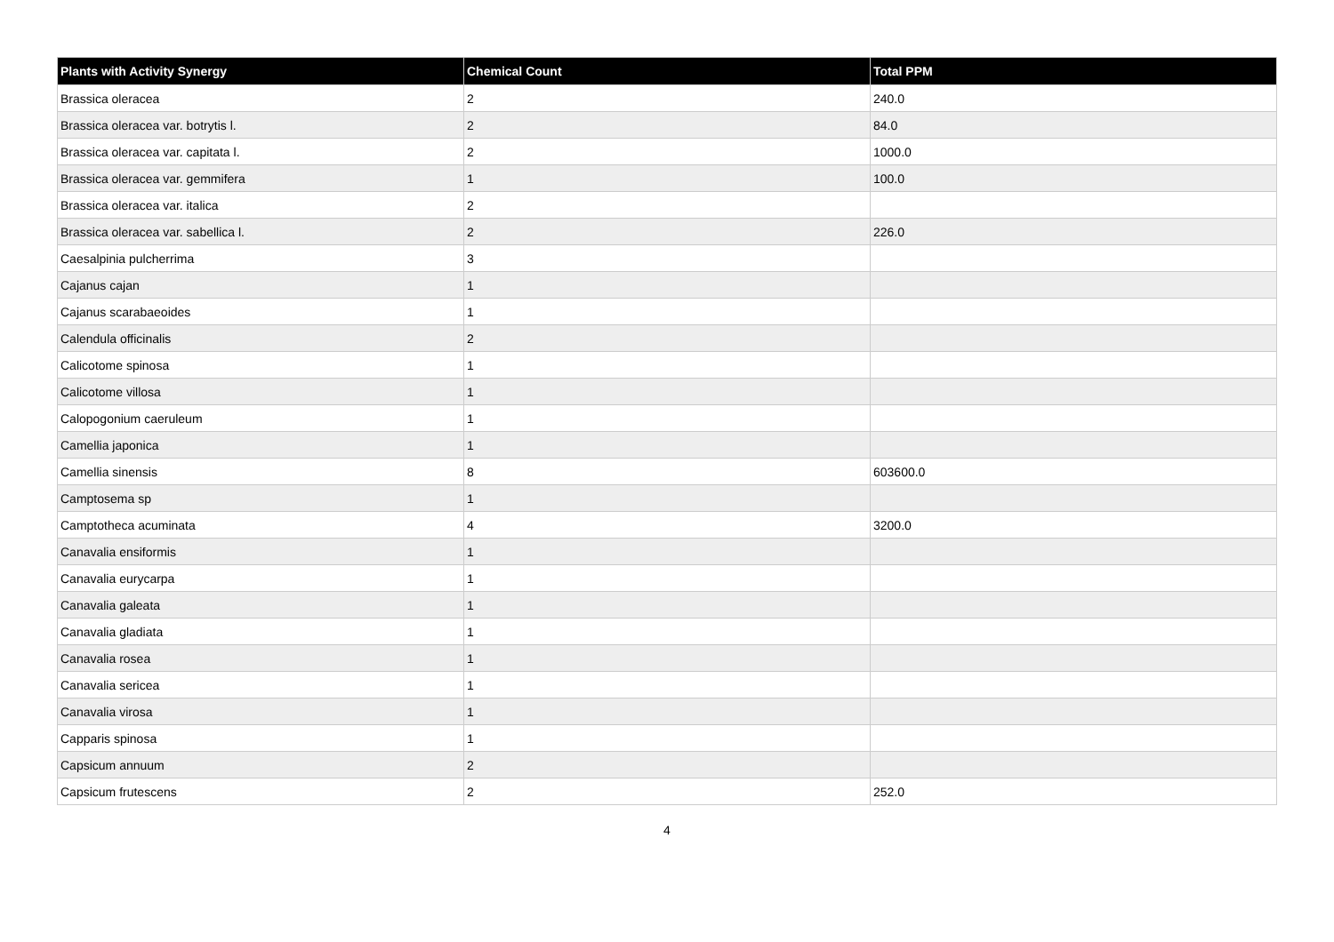| Plants with Activity Synergy | Chemical Count | Total PPM |
| --- | --- | --- |
| Brassica oleracea | 2 | 240.0 |
| Brassica oleracea var. botrytis l. | 2 | 84.0 |
| Brassica oleracea var. capitata l. | 2 | 1000.0 |
| Brassica oleracea var. gemmifera | 1 | 100.0 |
| Brassica oleracea var. italica | 2 | |
| Brassica oleracea var. sabellica l. | 2 | 226.0 |
| Caesalpinia pulcherrima | 3 | |
| Cajanus cajan | 1 | |
| Cajanus scarabaeoides | 1 | |
| Calendula officinalis | 2 | |
| Calicotome spinosa | 1 | |
| Calicotome villosa | 1 | |
| Calopogonium caeruleum | 1 | |
| Camellia japonica | 1 | |
| Camellia sinensis | 8 | 603600.0 |
| Camptosema sp | 1 | |
| Camptotheca acuminata | 4 | 3200.0 |
| Canavalia ensiformis | 1 | |
| Canavalia eurycarpa | 1 | |
| Canavalia galeata | 1 | |
| Canavalia gladiata | 1 | |
| Canavalia rosea | 1 | |
| Canavalia sericea | 1 | |
| Canavalia virosa | 1 | |
| Capparis spinosa | 1 | |
| Capsicum annuum | 2 | |
| Capsicum frutescens | 2 | 252.0 |
4